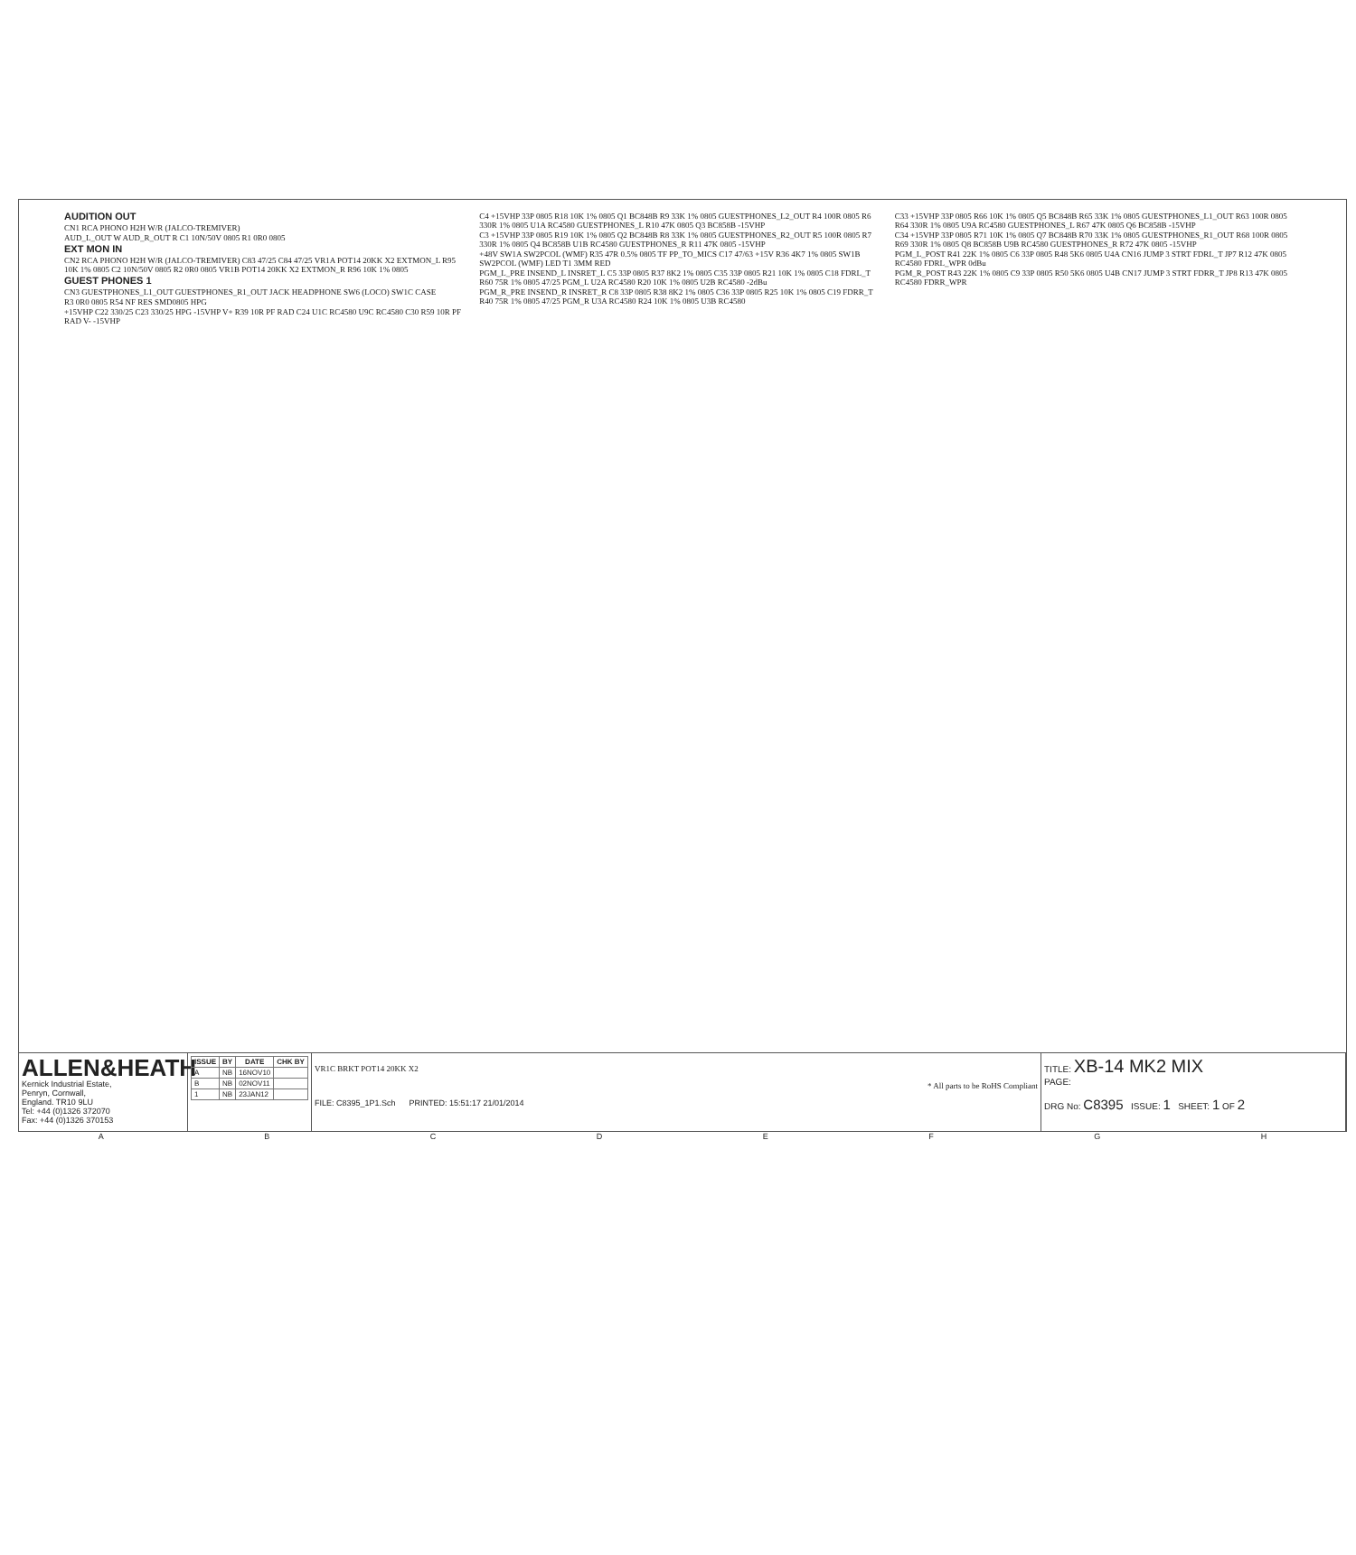AUDITION OUT
CN1 RCA PHONO H2H W/R (JALCO-TREMIVER)
AUD_L_OUT W AUD_R_OUT R C1 10N/50V 0805 R1 0R0 0805
EXT MON IN
CN2 RCA PHONO H2H W/R (JALCO-TREMIVER) C83 47/25 C84 47/25 VR1A POT14 20KK X2 EXTMON_L R95 10K 1% 0805 C2 10N/50V 0805 R2 0R0 0805 VR1B POT14 20KK X2 EXTMON_R R96 10K 1% 0805
GUEST PHONES 1
CN3 GUESTPHONES_L1_OUT GUESTPHONES_R1_OUT JACK HEADPHONE SW6 (LOCO) SW1C CASE
R3 0R0 0805 R54 NF RES SMD0805 HPG
+15VHP C22 330/25 C23 330/25 HPG -15VHP V+ R39 10R PF RAD C24 U1C RC4580 U9C RC4580 C30 R59 10R PF RAD V- -15VHP
C4 +15VHP 33P 0805 R18 10K 1% 0805 Q1 BC848B R9 33K 1% 0805 GUESTPHONES_L2_OUT R4 100R 0805 R6 330R 1% 0805 U1A RC4580 GUESTPHONES_L R10 47K 0805 Q3 BC858B -15VHP
C3 +15VHP 33P 0805 R19 10K 1% 0805 Q2 BC848B R8 33K 1% 0805 GUESTPHONES_R2_OUT R5 100R 0805 R7 330R 1% 0805 Q4 BC858B U1B RC4580 GUESTPHONES_R R11 47K 0805 -15VHP
+48V SW1A SW2PCOL (WMF) R35 47R 0.5% 0805 TF PP_TO_MICS C17 47/63 +15V R36 4K7 1% 0805 SW1B SW2PCOL (WMF) LED T1 3MM RED
PGM_L_PRE INSEND_L INSRET_L C5 33P 0805 R37 8K2 1% 0805 C35 33P 0805 R21 10K 1% 0805 C18 FDRL_T R60 75R 1% 0805 47/25 PGM_L U2A RC4580 R20 10K 1% 0805 U2B RC4580 -2dBu
PGM_R_PRE INSEND_R INSRET_R C8 33P 0805 R38 8K2 1% 0805 C36 33P 0805 R25 10K 1% 0805 C19 FDRR_T R40 75R 1% 0805 47/25 PGM_R U3A RC4580 R24 10K 1% 0805 U3B RC4580
C33 +15VHP 33P 0805 R66 10K 1% 0805 Q5 BC848B R65 33K 1% 0805 GUESTPHONES_L1_OUT R63 100R 0805 R64 330R 1% 0805 U9A RC4580 GUESTPHONES_L R67 47K 0805 Q6 BC858B -15VHP
C34 +15VHP 33P 0805 R71 10K 1% 0805 Q7 BC848B R70 33K 1% 0805 GUESTPHONES_R1_OUT R68 100R 0805 R69 330R 1% 0805 Q8 BC858B U9B RC4580 GUESTPHONES_R R72 47K 0805 -15VHP
PGM_L_POST R41 22K 1% 0805 C6 33P 0805 R48 5K6 0805 U4A CN16 JUMP 3 STRT FDRL_T JP7 R12 47K 0805 RC4580 FDRL_WPR 0dBu
PGM_R_POST R43 22K 1% 0805 C9 33P 0805 R50 5K6 0805 U4B CN17 JUMP 3 STRT FDRR_T JP8 R13 47K 0805 RC4580 FDRR_WPR
ALLEN&HEATH
Kernick Industrial Estate,
Penryn, Cornwall,
England. TR10 9LU
Tel: +44 (0)1326 372070
Fax: +44 (0)1326 370153
| ISSUE | BY | DATE | CHK BY |
| --- | --- | --- | --- |
| A | NB | 16NOV10 | |
| B | NB | 02NOV11 | |
| 1 | NB | 23JAN12 | |
VR1C BRKT POT14 20KK X2
* All parts to be RoHS Compliant
FILE: C8395_1P1.Sch PRINTED: 15:51:17 21/01/2014
TITLE: XB-14 MK2 MIX
PAGE:
DRG No: C8395 ISSUE: 1 SHEET: 1 OF 2
A B C D E F G H